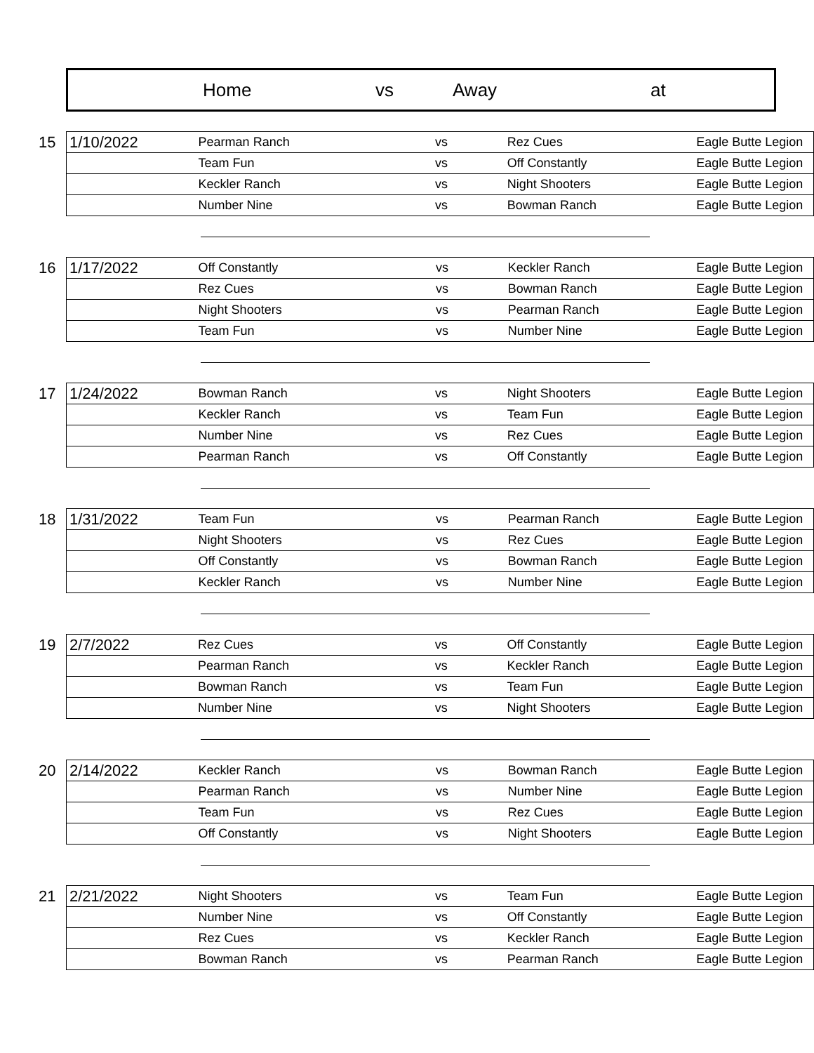| | Home | vs | Away | at |
| --- | --- | --- | --- | --- |
| 15 | 1/10/2022 | Pearman Ranch | vs | Rez Cues | Eagle Butte Legion |
| | | Team Fun | vs | Off Constantly | Eagle Butte Legion |
| | | Keckler Ranch | vs | Night Shooters | Eagle Butte Legion |
| | | Number Nine | vs | Bowman Ranch | Eagle Butte Legion |
| 16 | 1/17/2022 | Off Constantly | vs | Keckler Ranch | Eagle Butte Legion |
| | | Rez Cues | vs | Bowman Ranch | Eagle Butte Legion |
| | | Night Shooters | vs | Pearman Ranch | Eagle Butte Legion |
| | | Team Fun | vs | Number Nine | Eagle Butte Legion |
| 17 | 1/24/2022 | Bowman Ranch | vs | Night Shooters | Eagle Butte Legion |
| | | Keckler Ranch | vs | Team Fun | Eagle Butte Legion |
| | | Number Nine | vs | Rez Cues | Eagle Butte Legion |
| | | Pearman Ranch | vs | Off Constantly | Eagle Butte Legion |
| 18 | 1/31/2022 | Team Fun | vs | Pearman Ranch | Eagle Butte Legion |
| | | Night Shooters | vs | Rez Cues | Eagle Butte Legion |
| | | Off Constantly | vs | Bowman Ranch | Eagle Butte Legion |
| | | Keckler Ranch | vs | Number Nine | Eagle Butte Legion |
| 19 | 2/7/2022 | Rez Cues | vs | Off Constantly | Eagle Butte Legion |
| | | Pearman Ranch | vs | Keckler Ranch | Eagle Butte Legion |
| | | Bowman Ranch | vs | Team Fun | Eagle Butte Legion |
| | | Number Nine | vs | Night Shooters | Eagle Butte Legion |
| 20 | 2/14/2022 | Keckler Ranch | vs | Bowman Ranch | Eagle Butte Legion |
| | | Pearman Ranch | vs | Number Nine | Eagle Butte Legion |
| | | Team Fun | vs | Rez Cues | Eagle Butte Legion |
| | | Off Constantly | vs | Night Shooters | Eagle Butte Legion |
| 21 | 2/21/2022 | Night Shooters | vs | Team Fun | Eagle Butte Legion |
| | | Number Nine | vs | Off Constantly | Eagle Butte Legion |
| | | Rez Cues | vs | Keckler Ranch | Eagle Butte Legion |
| | | Bowman Ranch | vs | Pearman Ranch | Eagle Butte Legion |